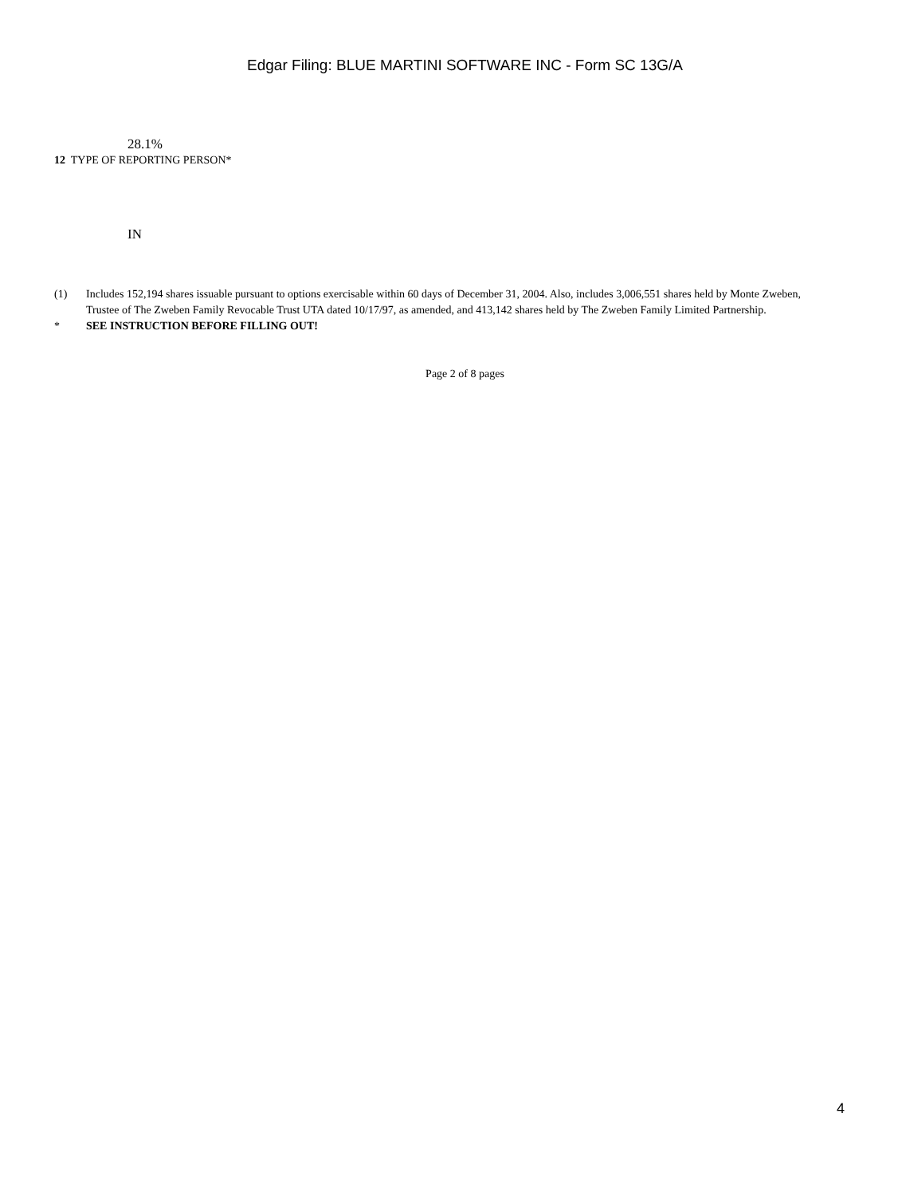Edgar Filing: BLUE MARTINI SOFTWARE INC - Form SC 13G/A
28.1%
12 TYPE OF REPORTING PERSON*
IN
(1) Includes 152,194 shares issuable pursuant to options exercisable within 60 days of December 31, 2004. Also, includes 3,006,551 shares held by Monte Zweben, Trustee of The Zweben Family Revocable Trust UTA dated 10/17/97, as amended, and 413,142 shares held by The Zweben Family Limited Partnership.
* SEE INSTRUCTION BEFORE FILLING OUT!
Page 2 of 8 pages
4